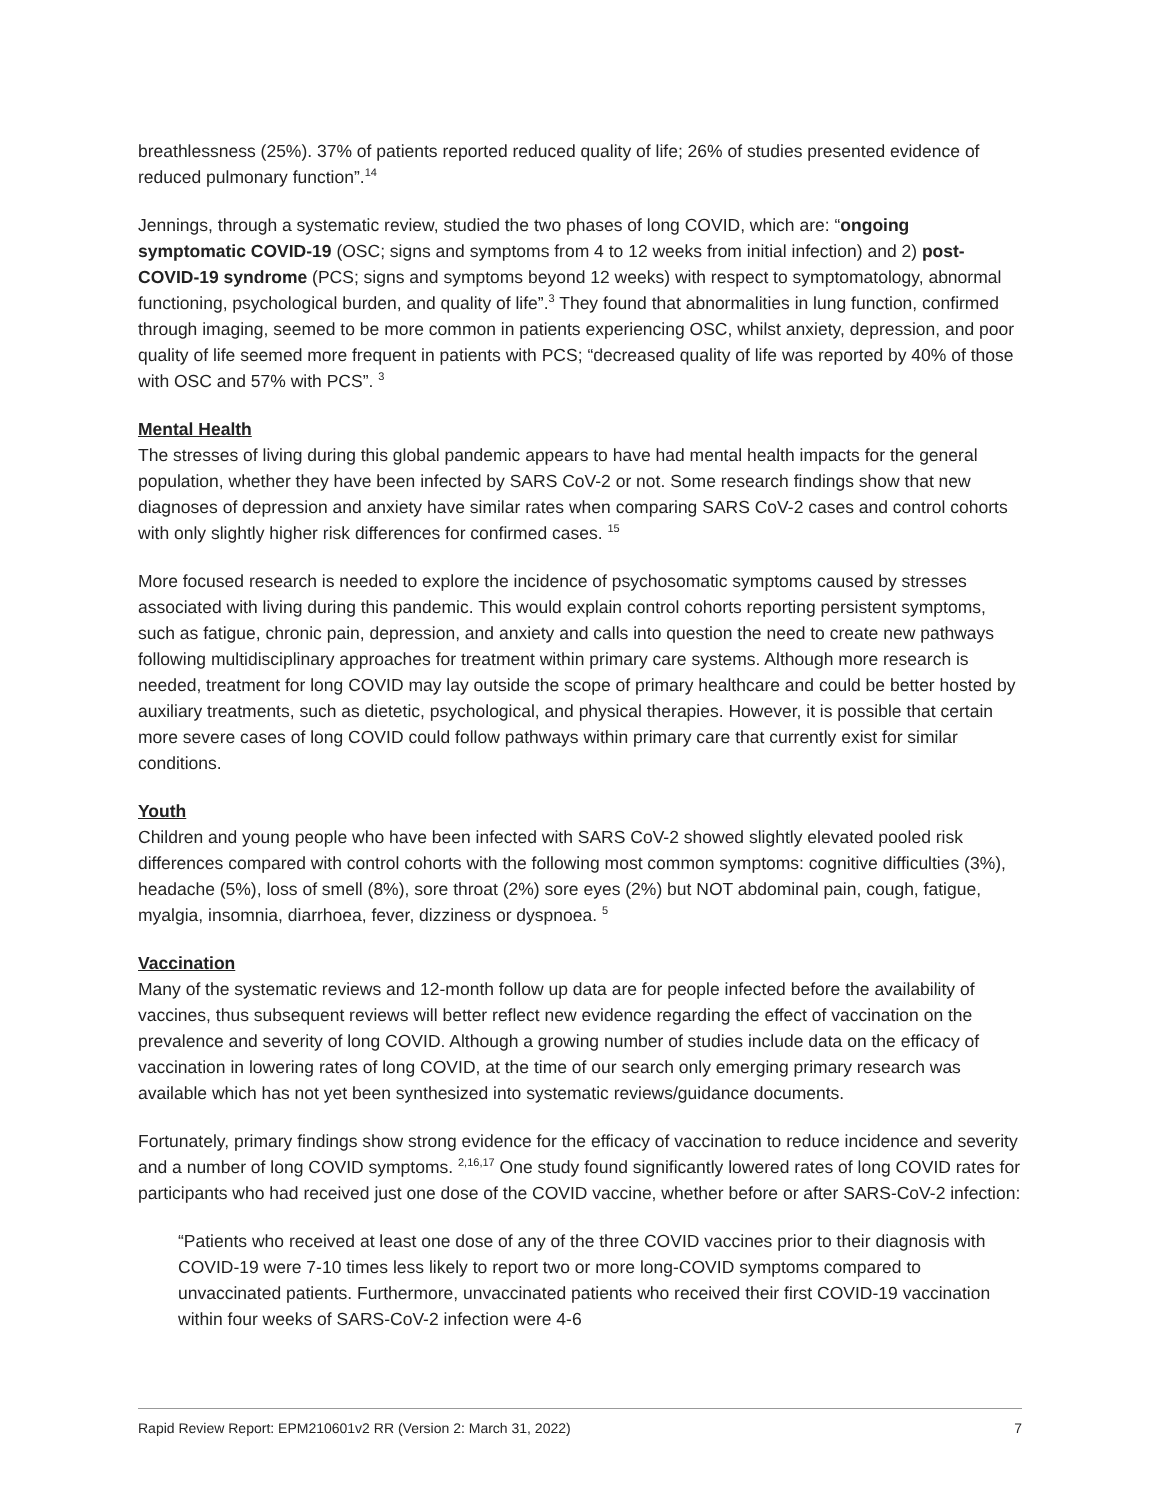breathlessness (25%). 37% of patients reported reduced quality of life; 26% of studies presented evidence of reduced pulmonary function”.<sup>14</sup>
Jennings, through a systematic review, studied the two phases of long COVID, which are: “ongoing symptomatic COVID-19 (OSC; signs and symptoms from 4 to 12 weeks from initial infection) and 2) post-COVID-19 syndrome (PCS; signs and symptoms beyond 12 weeks) with respect to symptomatology, abnormal functioning, psychological burden, and quality of life”.<sup>3</sup> They found that abnormalities in lung function, confirmed through imaging, seemed to be more common in patients experiencing OSC, whilst anxiety, depression, and poor quality of life seemed more frequent in patients with PCS; “decreased quality of life was reported by 40% of those with OSC and 57% with PCS”. <sup>3</sup>
Mental Health
The stresses of living during this global pandemic appears to have had mental health impacts for the general population, whether they have been infected by SARS CoV-2 or not. Some research findings show that new diagnoses of depression and anxiety have similar rates when comparing SARS CoV-2 cases and control cohorts with only slightly higher risk differences for confirmed cases. <sup>15</sup>
More focused research is needed to explore the incidence of psychosomatic symptoms caused by stresses associated with living during this pandemic. This would explain control cohorts reporting persistent symptoms, such as fatigue, chronic pain, depression, and anxiety and calls into question the need to create new pathways following multidisciplinary approaches for treatment within primary care systems. Although more research is needed, treatment for long COVID may lay outside the scope of primary healthcare and could be better hosted by auxiliary treatments, such as dietetic, psychological, and physical therapies. However, it is possible that certain more severe cases of long COVID could follow pathways within primary care that currently exist for similar conditions.
Youth
Children and young people who have been infected with SARS CoV-2 showed slightly elevated pooled risk differences compared with control cohorts with the following most common symptoms: cognitive difficulties (3%), headache (5%), loss of smell (8%), sore throat (2%) sore eyes (2%) but NOT abdominal pain, cough, fatigue, myalgia, insomnia, diarrhoea, fever, dizziness or dyspnoea. <sup>5</sup>
Vaccination
Many of the systematic reviews and 12-month follow up data are for people infected before the availability of vaccines, thus subsequent reviews will better reflect new evidence regarding the effect of vaccination on the prevalence and severity of long COVID. Although a growing number of studies include data on the efficacy of vaccination in lowering rates of long COVID, at the time of our search only emerging primary research was available which has not yet been synthesized into systematic reviews/guidance documents.
Fortunately, primary findings show strong evidence for the efficacy of vaccination to reduce incidence and severity and a number of long COVID symptoms. <sup>2,16,17</sup> One study found significantly lowered rates of long COVID rates for participants who had received just one dose of the COVID vaccine, whether before or after SARS-CoV-2 infection:
“Patients who received at least one dose of any of the three COVID vaccines prior to their diagnosis with COVID-19 were 7-10 times less likely to report two or more long-COVID symptoms compared to unvaccinated patients. Furthermore, unvaccinated patients who received their first COVID-19 vaccination within four weeks of SARS-CoV-2 infection were 4-6
Rapid Review Report: EPM210601v2 RR (Version 2: March 31, 2022) 7